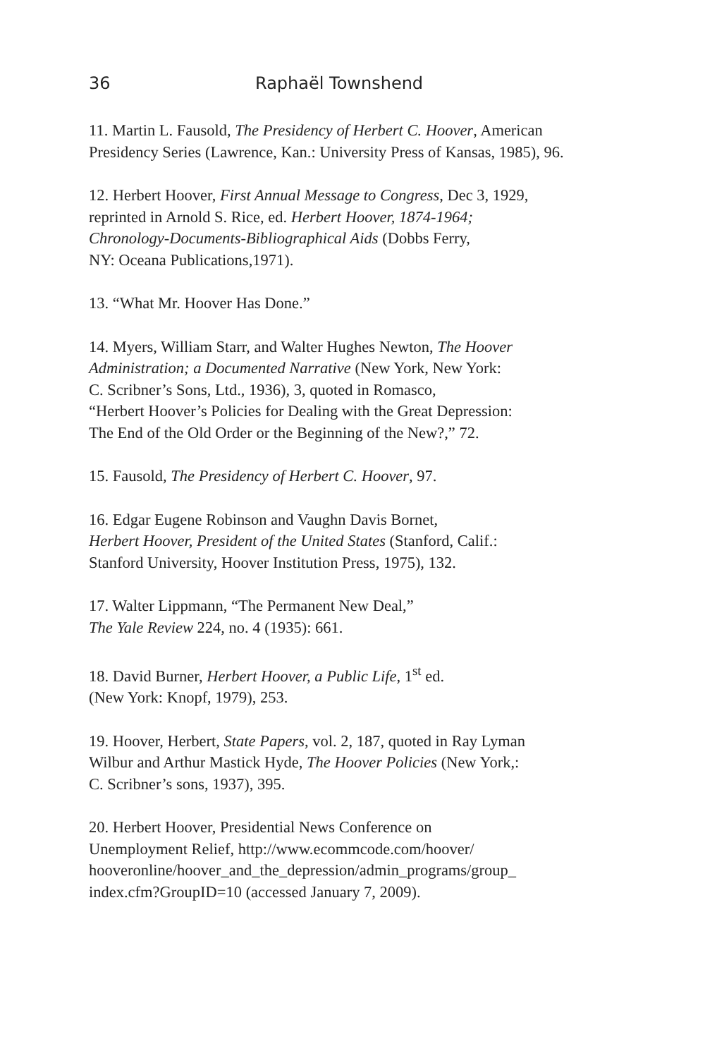36 Raphaël Townshend
11. Martin L. Fausold, The Presidency of Herbert C. Hoover, American Presidency Series (Lawrence, Kan.: University Press of Kansas, 1985), 96.
12. Herbert Hoover, First Annual Message to Congress, Dec 3, 1929,
reprinted in Arnold S. Rice, ed. Herbert Hoover, 1874-1964;
Chronology-Documents-Bibliographical Aids (Dobbs Ferry,
NY: Oceana Publications,1971).
13. “What Mr. Hoover Has Done.”
14. Myers, William Starr, and Walter Hughes Newton, The Hoover
Administration; a Documented Narrative (New York, New York:
C. Scribner’s Sons, Ltd., 1936), 3, quoted in Romasco,
“Herbert Hoover’s Policies for Dealing with the Great Depression:
The End of the Old Order or the Beginning of the New?,” 72.
15. Fausold, The Presidency of Herbert C. Hoover, 97.
16. Edgar Eugene Robinson and Vaughn Davis Bornet,
Herbert Hoover, President of the United States (Stanford, Calif.:
Stanford University, Hoover Institution Press, 1975), 132.
17. Walter Lippmann, “The Permanent New Deal,”
The Yale Review 224, no. 4 (1935): 661.
18. David Burner, Herbert Hoover, a Public Life, 1<sup>st</sup> ed.
(New York: Knopf, 1979), 253.
19. Hoover, Herbert, State Papers, vol. 2, 187, quoted in Ray Lyman
Wilbur and Arthur Mastick Hyde, The Hoover Policies (New York,:
C. Scribner’s sons, 1937), 395.
20. Herbert Hoover, Presidential News Conference on
Unemployment Relief, http://www.ecommcode.com/hoover/
hooveronline/hoover_and_the_depression/admin_programs/group_
index.cfm?GroupID=10 (accessed January 7, 2009).